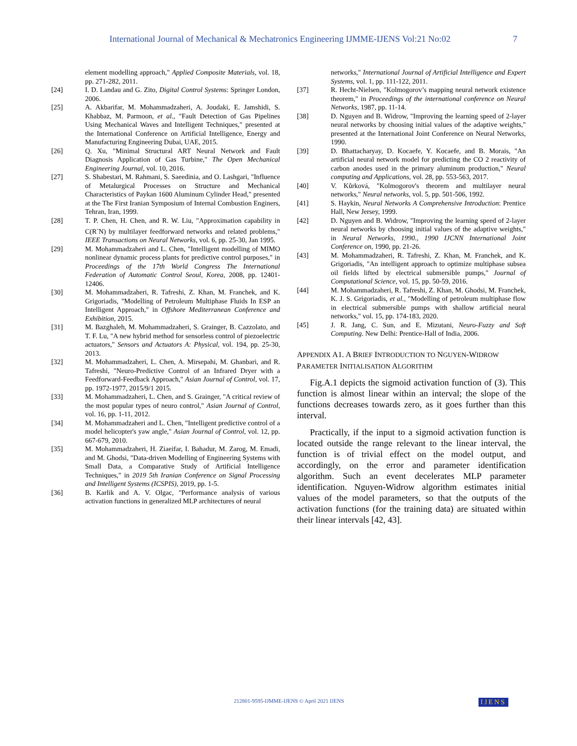International Journal of Mechanical & Mechatronics Engineering IJMME-IJENS Vol:21 No:02 7
element modelling approach," Applied Composite Materials, vol. 18, pp. 271-282, 2011.
[24] I. D. Landau and G. Zito, Digital Control Systems: Springer London, 2006.
[25] A. Akbarifar, M. Mohammadzaheri, A. Joudaki, E. Jamshidi, S. Khabbaz, M. Parmoon, et al., "Fault Detection of Gas Pipelines Using Mechanical Waves and Intelligent Techniques," presented at the International Conference on Artificial Intelligence, Energy and Manufacturing Engineering Dubai, UAE, 2015.
[26] Q. Xu, "Minimal Structural ART Neural Network and Fault Diagnosis Application of Gas Turbine," The Open Mechanical Engineering Journal, vol. 10, 2016.
[27] S. Shabestari, M. Rahmani, S. Saeedinia, and O. Lashgari, "Influence of Metalurgical Processes on Structure and Mechanical Characteristics of Paykan 1600 Aluminum Cylinder Head," presented at the The First Iranian Symposium of Internal Combustion Enginers, Tehran, Iran, 1999.
[28] T. P. Chen, H. Chen, and R. W. Liu, "Approximation capability in C(R<sup>-</sup>N) by multilayer feedforward networks and related problems," IEEE Transactions on Neural Networks, vol. 6, pp. 25-30, Jan 1995.
[29] M. Mohammadzaheri and L. Chen, "Intelligent modelling of MIMO nonlinear dynamic process plants for predictive control purposes," in Proceedings of the 17th World Congress The International Federation of Automatic Control Seoul, Korea, 2008, pp. 12401-12406.
[30] M. Mohammadzaheri, R. Tafreshi, Z. Khan, M. Franchek, and K. Grigoriadis, "Modelling of Petroleum Multiphase Fluids In ESP an Intelligent Approach," in Offshore Mediterranean Conference and Exhibition, 2015.
[31] M. Bazghaleh, M. Mohammadzaheri, S. Grainger, B. Cazzolato, and T. F. Lu, "A new hybrid method for sensorless control of piezoelectric actuators," Sensors and Actuators A: Physical, vol. 194, pp. 25-30, 2013.
[32] M. Mohammadzaheri, L. Chen, A. Mirsepahi, M. Ghanbari, and R. Tafreshi, "Neuro-Predictive Control of an Infrared Dryer with a Feedforward-Feedback Approach," Asian Journal of Control, vol. 17, pp. 1972-1977, 2015/9/1 2015.
[33] M. Mohammadzaheri, L. Chen, and S. Grainger, "A critical review of the most popular types of neuro control," Asian Journal of Control, vol. 16, pp. 1-11, 2012.
[34] M. Mohammadzaheri and L. Chen, "Intelligent predictive control of a model helicopter's yaw angle," Asian Journal of Control, vol. 12, pp. 667-679, 2010.
[35] M. Mohammadzaheri, H. Ziaeifar, I. Bahadur, M. Zarog, M. Emadi, and M. Ghodsi, "Data-driven Modelling of Engineering Systems with Small Data, a Comparative Study of Artificial Intelligence Techniques," in 2019 5th Iranian Conference on Signal Processing and Intelligent Systems (ICSPIS), 2019, pp. 1-5.
[36] B. Karlik and A. V. Olgac, "Performance analysis of various activation functions in generalized MLP architectures of neural
networks," International Journal of Artificial Intelligence and Expert Systems, vol. 1, pp. 111-122, 2011.
[37] R. Hecht-Nielsen, "Kolmogorov’s mapping neural network existence theorem," in Proceedings of the international conference on Neural Networks, 1987, pp. 11-14.
[38] D. Nguyen and B. Widrow, "Improving the learning speed of 2-layer neural networks by choosing initial values of the adaptive weights," presented at the International Joint Conference on Neural Networks, 1990.
[39] D. Bhattacharyay, D. Kocaefe, Y. Kocaefe, and B. Morais, "An artificial neural network model for predicting the CO 2 reactivity of carbon anodes used in the primary aluminum production," Neural computing and Applications, vol. 28, pp. 553-563, 2017.
[40] V. Kůrková, "Kolmogorov's theorem and multilayer neural networks," Neural networks, vol. 5, pp. 501-506, 1992.
[41] S. Haykin, Neural Networks A Comprehensive Introduction: Prentice Hall, New Jersey, 1999.
[42] D. Nguyen and B. Widrow, "Improving the learning speed of 2-layer neural networks by choosing initial values of the adaptive weights," in Neural Networks, 1990., 1990 IJCNN International Joint Conference on, 1990, pp. 21-26.
[43] M. Mohammadzaheri, R. Tafreshi, Z. Khan, M. Franchek, and K. Grigoriadis, "An intelligent approach to optimize multiphase subsea oil fields lifted by electrical submersible pumps," Journal of Computational Science, vol. 15, pp. 50-59, 2016.
[44] M. Mohammadzaheri, R. Tafreshi, Z. Khan, M. Ghodsi, M. Franchek, K. J. S. Grigoriadis, et al., "Modelling of petroleum multiphase flow in electrical submersible pumps with shallow artificial neural networks," vol. 15, pp. 174-183, 2020.
[45] J. R. Jang, C. Sun, and E. Mizutani, Neuro-Fuzzy and Soft Computing. New Delhi: Prentice-Hall of India, 2006.
APPENDIX A1. A BRIEF INTRODUCTION TO NGUYEN-WIDROW PARAMETER INITIALISATION ALGORITHM
Fig.A.1 depicts the sigmoid activation function of (3). This function is almost linear within an interval; the slope of the functions decreases towards zero, as it goes further than this interval.
Practically, if the input to a sigmoid activation function is located outside the range relevant to the linear interval, the function is of trivial effect on the model output, and accordingly, on the error and parameter identification algorithm. Such an event decelerates MLP parameter identification. Nguyen-Widrow algorithm estimates initial values of the model parameters, so that the outputs of the activation functions (for the training data) are situated within their linear intervals [42, 43].
212801-9595-IJMME-IJENS © April 2021 IJENS
IJENS